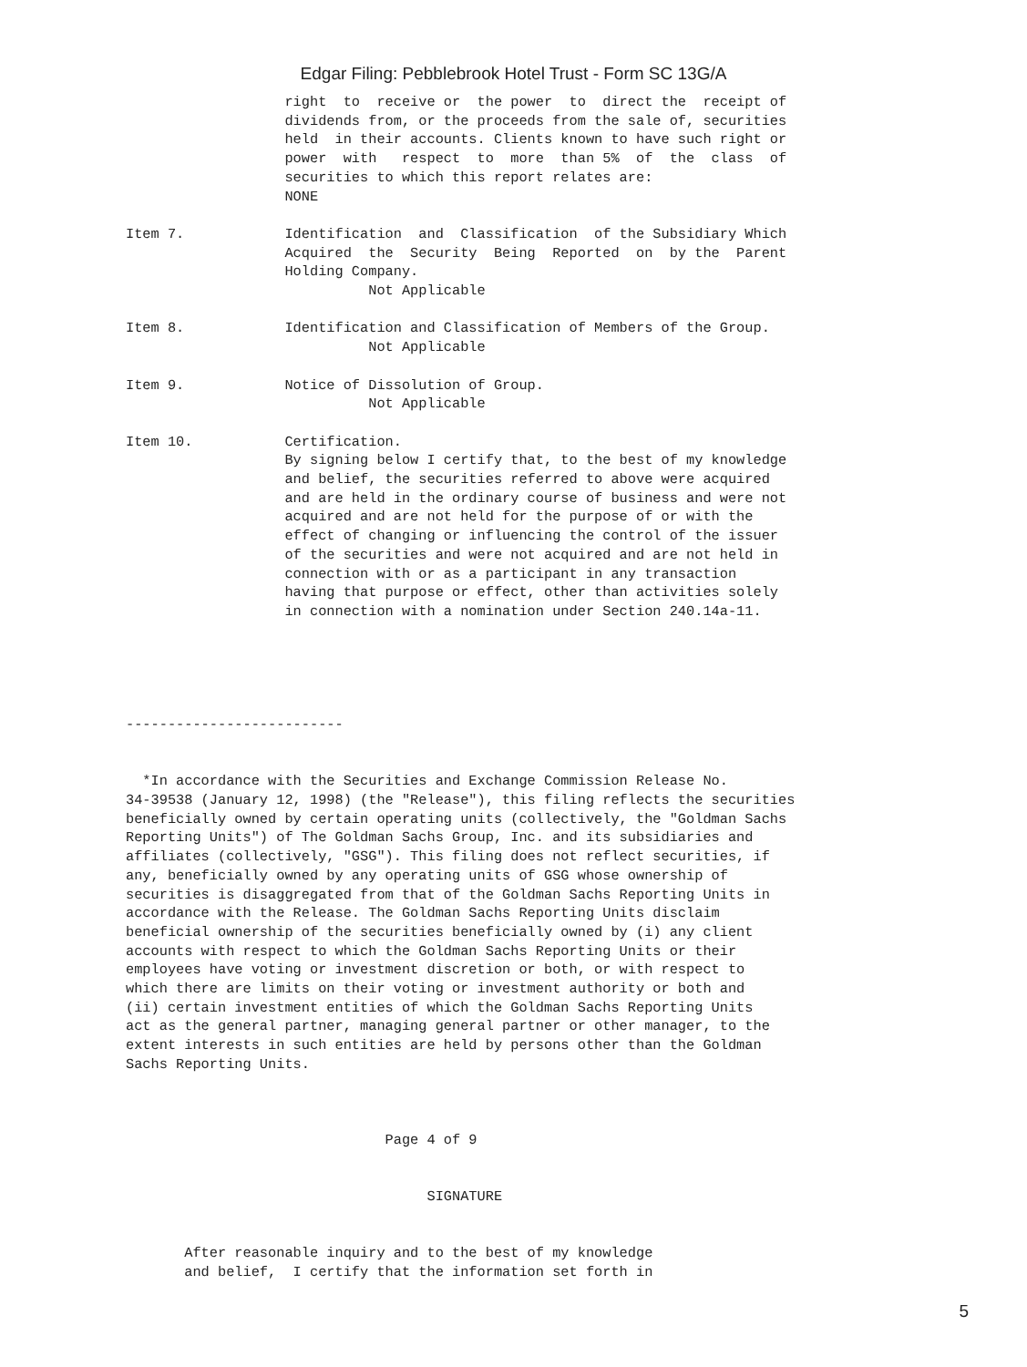Edgar Filing: Pebblebrook Hotel Trust - Form SC 13G/A
                   right  to  receive or  the power  to  direct the  receipt of
                   dividends from, or the proceeds from the sale of, securities
                   held  in their accounts. Clients known to have such right or
                   power  with   respect  to  more  than 5%  of  the  class  of
                   securities to which this report relates are:
                   NONE

Item 7.            Identification  and  Classification  of the Subsidiary Which
                   Acquired  the  Security  Being  Reported  on  by the  Parent
                   Holding Company.
                             Not Applicable

Item 8.            Identification and Classification of Members of the Group.
                             Not Applicable

Item 9.            Notice of Dissolution of Group.
                             Not Applicable

Item 10.           Certification.
                   By signing below I certify that, to the best of my knowledge
                   and belief, the securities referred to above were acquired
                   and are held in the ordinary course of business and were not
                   acquired and are not held for the purpose of or with the
                   effect of changing or influencing the control of the issuer
                   of the securities and were not acquired and are not held in
                   connection with or as a participant in any transaction
                   having that purpose or effect, other than activities solely
                   in connection with a nomination under Section 240.14a-11.





--------------------------


  *In accordance with the Securities and Exchange Commission Release No.
34-39538 (January 12, 1998) (the "Release"), this filing reflects the securities
beneficially owned by certain operating units (collectively, the "Goldman Sachs
Reporting Units") of The Goldman Sachs Group, Inc. and its subsidiaries and
affiliates (collectively, "GSG"). This filing does not reflect securities, if
any, beneficially owned by any operating units of GSG whose ownership of
securities is disaggregated from that of the Goldman Sachs Reporting Units in
accordance with the Release. The Goldman Sachs Reporting Units disclaim
beneficial ownership of the securities beneficially owned by (i) any client
accounts with respect to which the Goldman Sachs Reporting Units or their
employees have voting or investment discretion or both, or with respect to
which there are limits on their voting or investment authority or both and
(ii) certain investment entities of which the Goldman Sachs Reporting Units
act as the general partner, managing general partner or other manager, to the
extent interests in such entities are held by persons other than the Goldman
Sachs Reporting Units.



                               Page 4 of 9


                                    SIGNATURE


       After reasonable inquiry and to the best of my knowledge
       and belief,  I certify that the information set forth in
5